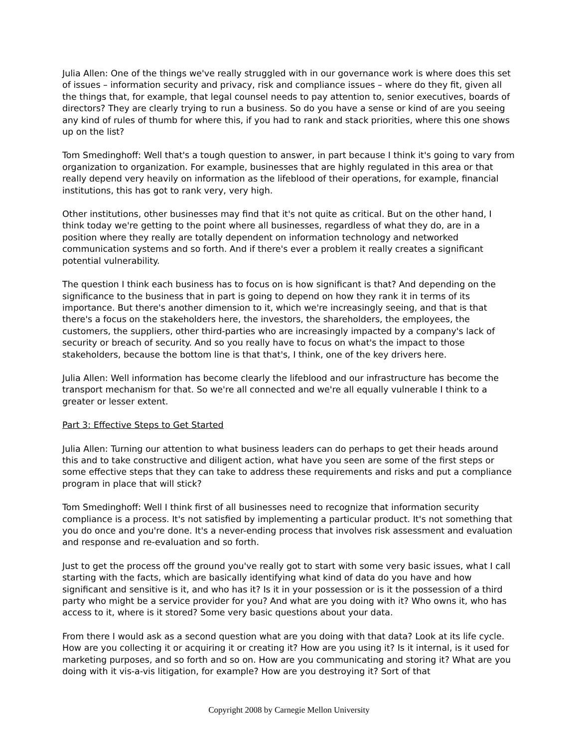Julia Allen: One of the things we've really struggled with in our governance work is where does this set of issues – information security and privacy, risk and compliance issues – where do they fit, given all the things that, for example, that legal counsel needs to pay attention to, senior executives, boards of directors? They are clearly trying to run a business. So do you have a sense or kind of are you seeing any kind of rules of thumb for where this, if you had to rank and stack priorities, where this one shows up on the list?
Tom Smedinghoff: Well that's a tough question to answer, in part because I think it's going to vary from organization to organization. For example, businesses that are highly regulated in this area or that really depend very heavily on information as the lifeblood of their operations, for example, financial institutions, this has got to rank very, very high.
Other institutions, other businesses may find that it's not quite as critical. But on the other hand, I think today we're getting to the point where all businesses, regardless of what they do, are in a position where they really are totally dependent on information technology and networked communication systems and so forth. And if there's ever a problem it really creates a significant potential vulnerability.
The question I think each business has to focus on is how significant is that? And depending on the significance to the business that in part is going to depend on how they rank it in terms of its importance. But there's another dimension to it, which we're increasingly seeing, and that is that there's a focus on the stakeholders here, the investors, the shareholders, the employees, the customers, the suppliers, other third-parties who are increasingly impacted by a company's lack of security or breach of security. And so you really have to focus on what's the impact to those stakeholders, because the bottom line is that that's, I think, one of the key drivers here.
Julia Allen: Well information has become clearly the lifeblood and our infrastructure has become the transport mechanism for that. So we're all connected and we're all equally vulnerable I think to a greater or lesser extent.
Part 3: Effective Steps to Get Started
Julia Allen: Turning our attention to what business leaders can do perhaps to get their heads around this and to take constructive and diligent action, what have you seen are some of the first steps or some effective steps that they can take to address these requirements and risks and put a compliance program in place that will stick?
Tom Smedinghoff: Well I think first of all businesses need to recognize that information security compliance is a process. It's not satisfied by implementing a particular product. It's not something that you do once and you're done. It's a never-ending process that involves risk assessment and evaluation and response and re-evaluation and so forth.
Just to get the process off the ground you've really got to start with some very basic issues, what I call starting with the facts, which are basically identifying what kind of data do you have and how significant and sensitive is it, and who has it? Is it in your possession or is it the possession of a third party who might be a service provider for you? And what are you doing with it? Who owns it, who has access to it, where is it stored? Some very basic questions about your data.
From there I would ask as a second question what are you doing with that data? Look at its life cycle. How are you collecting it or acquiring it or creating it? How are you using it? Is it internal, is it used for marketing purposes, and so forth and so on. How are you communicating and storing it? What are you doing with it vis-a-vis litigation, for example? How are you destroying it? Sort of that
Copyright 2008 by Carnegie Mellon University